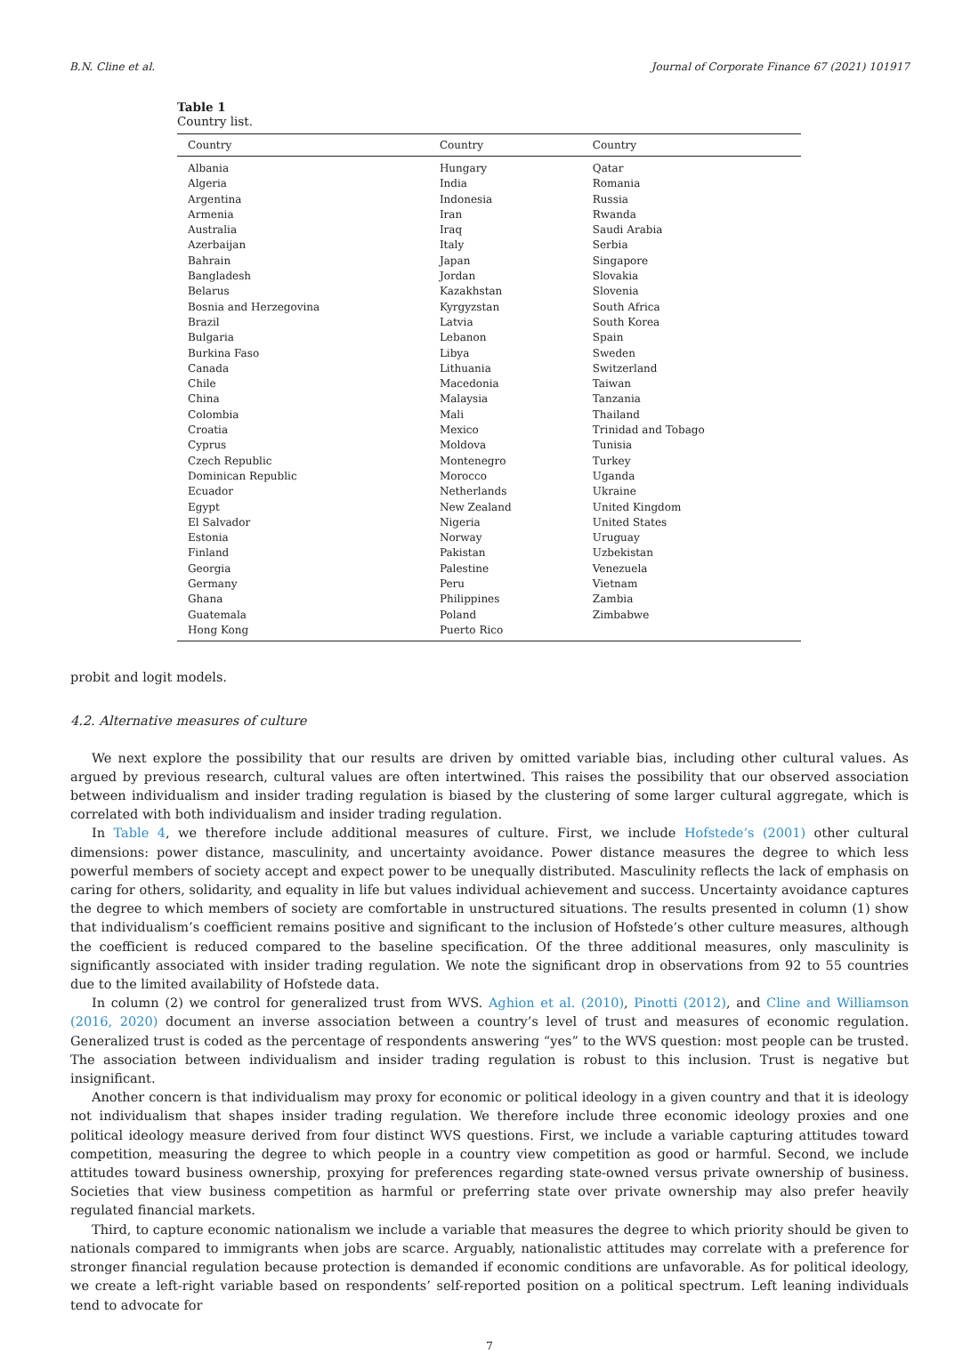B.N. Cline et al. Journal of Corporate Finance 67 (2021) 101917
Table 1
Country list.
| Country | Country | Country |
| --- | --- | --- |
| Albania | Hungary | Qatar |
| Algeria | India | Romania |
| Argentina | Indonesia | Russia |
| Armenia | Iran | Rwanda |
| Australia | Iraq | Saudi Arabia |
| Azerbaijan | Italy | Serbia |
| Bahrain | Japan | Singapore |
| Bangladesh | Jordan | Slovakia |
| Belarus | Kazakhstan | Slovenia |
| Bosnia and Herzegovina | Kyrgyzstan | South Africa |
| Brazil | Latvia | South Korea |
| Bulgaria | Lebanon | Spain |
| Burkina Faso | Libya | Sweden |
| Canada | Lithuania | Switzerland |
| Chile | Macedonia | Taiwan |
| China | Malaysia | Tanzania |
| Colombia | Mali | Thailand |
| Croatia | Mexico | Trinidad and Tobago |
| Cyprus | Moldova | Tunisia |
| Czech Republic | Montenegro | Turkey |
| Dominican Republic | Morocco | Uganda |
| Ecuador | Netherlands | Ukraine |
| Egypt | New Zealand | United Kingdom |
| El Salvador | Nigeria | United States |
| Estonia | Norway | Uruguay |
| Finland | Pakistan | Uzbekistan |
| Georgia | Palestine | Venezuela |
| Germany | Peru | Vietnam |
| Ghana | Philippines | Zambia |
| Guatemala | Poland | Zimbabwe |
| Hong Kong | Puerto Rico | |
probit and logit models.
4.2. Alternative measures of culture
We next explore the possibility that our results are driven by omitted variable bias, including other cultural values. As argued by previous research, cultural values are often intertwined. This raises the possibility that our observed association between individualism and insider trading regulation is biased by the clustering of some larger cultural aggregate, which is correlated with both individualism and insider trading regulation.
In Table 4, we therefore include additional measures of culture. First, we include Hofstede’s (2001) other cultural dimensions: power distance, masculinity, and uncertainty avoidance. Power distance measures the degree to which less powerful members of society accept and expect power to be unequally distributed. Masculinity reflects the lack of emphasis on caring for others, solidarity, and equality in life but values individual achievement and success. Uncertainty avoidance captures the degree to which members of society are comfortable in unstructured situations. The results presented in column (1) show that individualism’s coefficient remains positive and significant to the inclusion of Hofstede’s other culture measures, although the coefficient is reduced compared to the baseline specification. Of the three additional measures, only masculinity is significantly associated with insider trading regulation. We note the significant drop in observations from 92 to 55 countries due to the limited availability of Hofstede data.
In column (2) we control for generalized trust from WVS. Aghion et al. (2010), Pinotti (2012), and Cline and Williamson (2016, 2020) document an inverse association between a country’s level of trust and measures of economic regulation. Generalized trust is coded as the percentage of respondents answering “yes” to the WVS question: most people can be trusted. The association between individualism and insider trading regulation is robust to this inclusion. Trust is negative but insignificant.
Another concern is that individualism may proxy for economic or political ideology in a given country and that it is ideology not individualism that shapes insider trading regulation. We therefore include three economic ideology proxies and one political ideology measure derived from four distinct WVS questions. First, we include a variable capturing attitudes toward competition, measuring the degree to which people in a country view competition as good or harmful. Second, we include attitudes toward business ownership, proxying for preferences regarding state-owned versus private ownership of business. Societies that view business competition as harmful or preferring state over private ownership may also prefer heavily regulated financial markets.
Third, to capture economic nationalism we include a variable that measures the degree to which priority should be given to nationals compared to immigrants when jobs are scarce. Arguably, nationalistic attitudes may correlate with a preference for stronger financial regulation because protection is demanded if economic conditions are unfavorable. As for political ideology, we create a left-right variable based on respondents’ self-reported position on a political spectrum. Left leaning individuals tend to advocate for
7